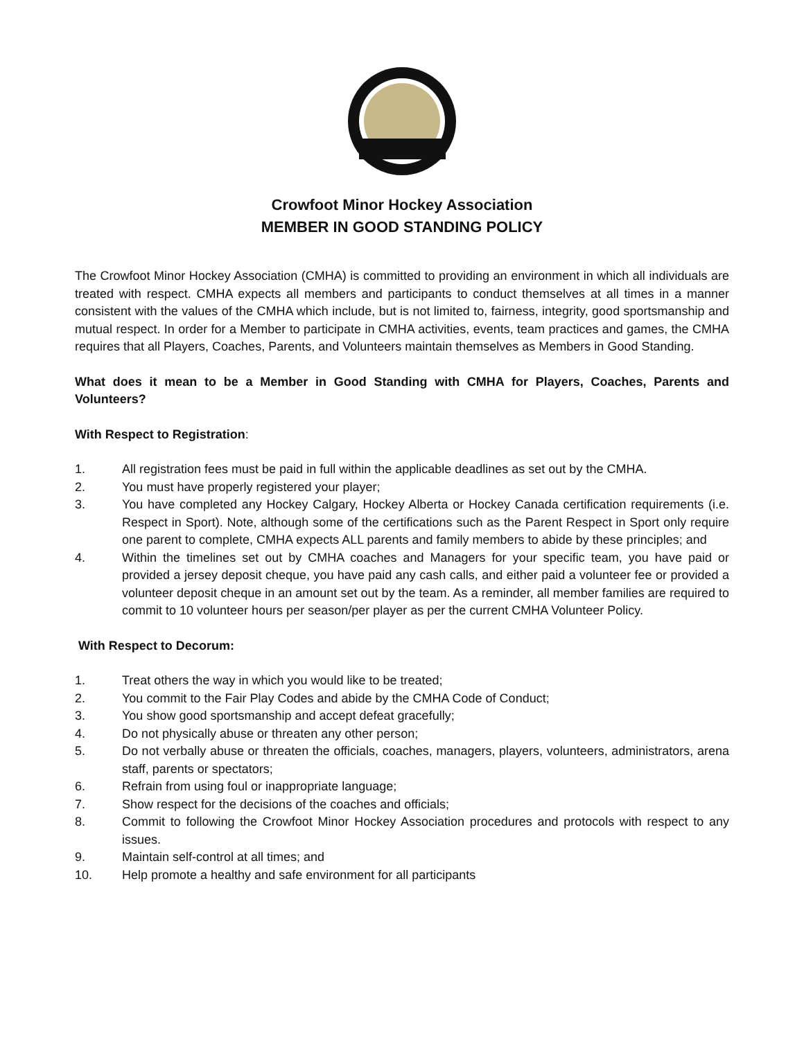Crowfoot Minor Hockey Association
MEMBER IN GOOD STANDING POLICY
The Crowfoot Minor Hockey Association (CMHA) is committed to providing an environment in which all individuals are treated with respect. CMHA expects all members and participants to conduct themselves at all times in a manner consistent with the values of the CMHA which include, but is not limited to, fairness, integrity, good sportsmanship and mutual respect. In order for a Member to participate in CMHA activities, events, team practices and games, the CMHA requires that all Players, Coaches, Parents, and Volunteers maintain themselves as Members in Good Standing.
What does it mean to be a Member in Good Standing with CMHA for Players, Coaches, Parents and Volunteers?
With Respect to Registration:
1. All registration fees must be paid in full within the applicable deadlines as set out by the CMHA.
2. You must have properly registered your player;
3. You have completed any Hockey Calgary, Hockey Alberta or Hockey Canada certification requirements (i.e. Respect in Sport). Note, although some of the certifications such as the Parent Respect in Sport only require one parent to complete, CMHA expects ALL parents and family members to abide by these principles; and
4. Within the timelines set out by CMHA coaches and Managers for your specific team, you have paid or provided a jersey deposit cheque, you have paid any cash calls, and either paid a volunteer fee or provided a volunteer deposit cheque in an amount set out by the team. As a reminder, all member families are required to commit to 10 volunteer hours per season/per player as per the current CMHA Volunteer Policy.
With Respect to Decorum:
1. Treat others the way in which you would like to be treated;
2. You commit to the Fair Play Codes and abide by the CMHA Code of Conduct;
3. You show good sportsmanship and accept defeat gracefully;
4. Do not physically abuse or threaten any other person;
5. Do not verbally abuse or threaten the officials, coaches, managers, players, volunteers, administrators, arena staff, parents or spectators;
6. Refrain from using foul or inappropriate language;
7. Show respect for the decisions of the coaches and officials;
8. Commit to following the Crowfoot Minor Hockey Association procedures and protocols with respect to any issues.
9. Maintain self-control at all times; and
10. Help promote a healthy and safe environment for all participants